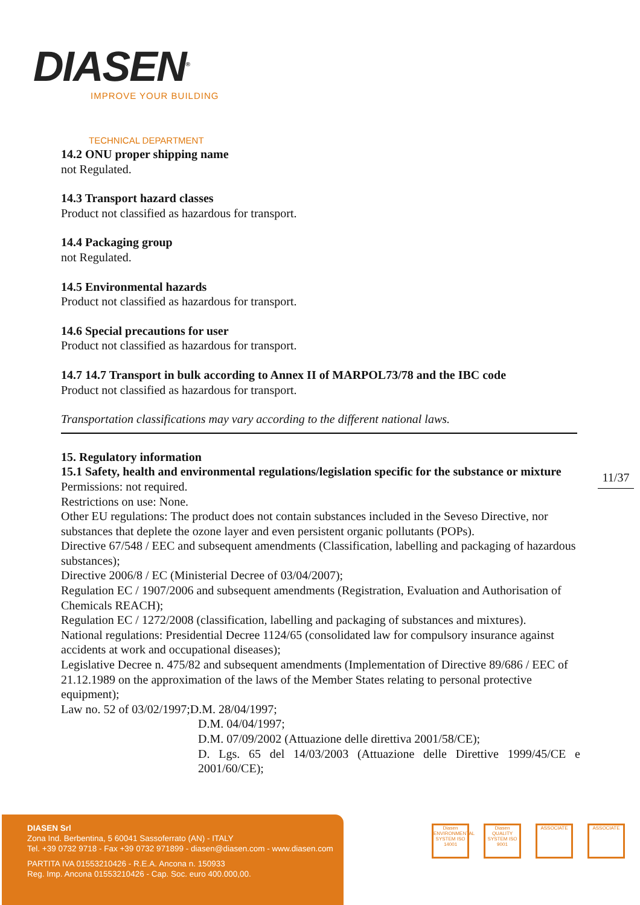DIASEN<sup>®</sup>
IMPROVE YOUR BUILDING
TECHNICAL DEPARTMENT
14.2 ONU proper shipping name
not Regulated.
14.3 Transport hazard classes
Product not classified as hazardous for transport.
14.4 Packaging group
not Regulated.
14.5 Environmental hazards
Product not classified as hazardous for transport.
14.6 Special precautions for user
Product not classified as hazardous for transport.
14.7 14.7 Transport in bulk according to Annex II of MARPOL73/78 and the IBC code
Product not classified as hazardous for transport.
Transportation classifications may vary according to the different national laws.
15. Regulatory information
15.1 Safety, health and environmental regulations/legislation specific for the substance or mixture
Permissions: not required.
Restrictions on use: None.
Other EU regulations: The product does not contain substances included in the Seveso Directive, nor substances that deplete the ozone layer and even persistent organic pollutants (POPs).
Directive 67/548 / EEC and subsequent amendments (Classification, labelling and packaging of hazardous substances);
Directive 2006/8 / EC (Ministerial Decree of 03/04/2007);
Regulation EC / 1907/2006 and subsequent amendments (Registration, Evaluation and Authorisation of Chemicals REACH);
Regulation EC / 1272/2008 (classification, labelling and packaging of substances and mixtures).
National regulations: Presidential Decree 1124/65 (consolidated law for compulsory insurance against accidents at work and occupational diseases);
Legislative Decree n. 475/82 and subsequent amendments (Implementation of Directive 89/686 / EEC of 21.12.1989 on the approximation of the laws of the Member States relating to personal protective equipment);
Law no. 52 of 03/02/1997;D.M. 28/04/1997;
D.M. 04/04/1997;
D.M. 07/09/2002 (Attuazione delle direttiva 2001/58/CE);
D. Lgs. 65 del 14/03/2003 (Attuazione delle Direttive 1999/45/CE e 2001/60/CE);
11/37
DIASEN Srl
Zona Ind. Berbentina, 5 60041 Sassoferrato (AN) - ITALY
Tel. +39 0732 9718 - Fax +39 0732 971899 - diasen@diasen.com - www.diasen.com
PARTITA IVA 01553210426 - R.E.A. Ancona n. 150933
Reg. Imp. Ancona 01553210426 - Cap. Soc. euro 400.000,00.
Diasen ENVIRONMENTAL SYSTEM ISO 14001
Diasen QUALITY SYSTEM ISO 9001
ASSOCIATE ASSOCIATE